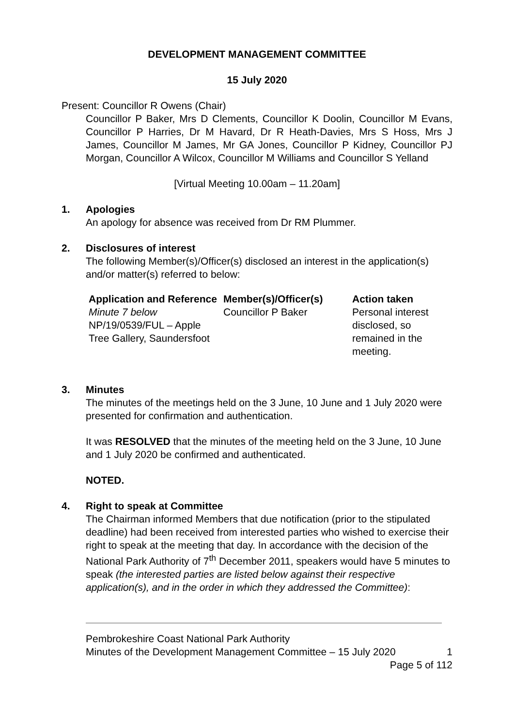DEVELOPMENT MANAGEMENT COMMITTEE
15 July 2020
Present: Councillor R Owens (Chair)
Councillor P Baker, Mrs D Clements, Councillor K Doolin, Councillor M Evans, Councillor P Harries, Dr M Havard, Dr R Heath-Davies, Mrs S Hoss, Mrs J James, Councillor M James, Mr GA Jones, Councillor P Kidney, Councillor PJ Morgan, Councillor A Wilcox, Councillor M Williams and Councillor S Yelland
[Virtual Meeting 10.00am – 11.20am]
1. Apologies
An apology for absence was received from Dr RM Plummer.
2. Disclosures of interest
The following Member(s)/Officer(s) disclosed an interest in the application(s) and/or matter(s) referred to below:
| Application and Reference | Member(s)/Officer(s) | Action taken |
| --- | --- | --- |
| Minute 7 below NP/19/0539/FUL – Apple Tree Gallery, Saundersfoot | Councillor P Baker | Personal interest disclosed, so remained in the meeting. |
3. Minutes
The minutes of the meetings held on the 3 June, 10 June and 1 July 2020 were presented for confirmation and authentication.
It was RESOLVED that the minutes of the meeting held on the 3 June, 10 June and 1 July 2020 be confirmed and authenticated.
NOTED.
4. Right to speak at Committee
The Chairman informed Members that due notification (prior to the stipulated deadline) had been received from interested parties who wished to exercise their right to speak at the meeting that day. In accordance with the decision of the National Park Authority of 7<sup>th</sup> December 2011, speakers would have 5 minutes to speak (the interested parties are listed below against their respective application(s), and in the order in which they addressed the Committee):
Pembrokeshire Coast National Park Authority
Minutes of the Development Management Committee – 15 July 2020 1
Page 5 of 112